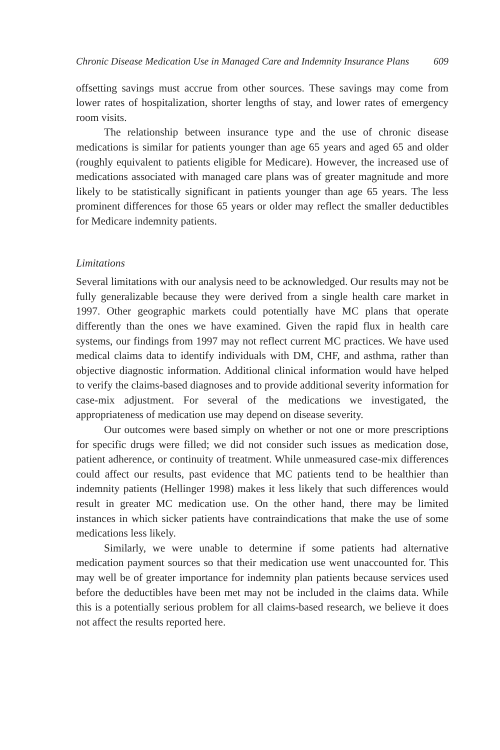Chronic Disease Medication Use in Managed Care and Indemnity Insurance Plans 609
offsetting savings must accrue from other sources. These savings may come from lower rates of hospitalization, shorter lengths of stay, and lower rates of emergency room visits.
The relationship between insurance type and the use of chronic disease medications is similar for patients younger than age 65 years and aged 65 and older (roughly equivalent to patients eligible for Medicare). However, the increased use of medications associated with managed care plans was of greater magnitude and more likely to be statistically significant in patients younger than age 65 years. The less prominent differences for those 65 years or older may reflect the smaller deductibles for Medicare indemnity patients.
Limitations
Several limitations with our analysis need to be acknowledged. Our results may not be fully generalizable because they were derived from a single health care market in 1997. Other geographic markets could potentially have MC plans that operate differently than the ones we have examined. Given the rapid flux in health care systems, our findings from 1997 may not reflect current MC practices. We have used medical claims data to identify individuals with DM, CHF, and asthma, rather than objective diagnostic information. Additional clinical information would have helped to verify the claims-based diagnoses and to provide additional severity information for case-mix adjustment. For several of the medications we investigated, the appropriateness of medication use may depend on disease severity.
Our outcomes were based simply on whether or not one or more prescriptions for specific drugs were filled; we did not consider such issues as medication dose, patient adherence, or continuity of treatment. While unmeasured case-mix differences could affect our results, past evidence that MC patients tend to be healthier than indemnity patients (Hellinger 1998) makes it less likely that such differences would result in greater MC medication use. On the other hand, there may be limited instances in which sicker patients have contraindications that make the use of some medications less likely.
Similarly, we were unable to determine if some patients had alternative medication payment sources so that their medication use went unaccounted for. This may well be of greater importance for indemnity plan patients because services used before the deductibles have been met may not be included in the claims data. While this is a potentially serious problem for all claims-based research, we believe it does not affect the results reported here.